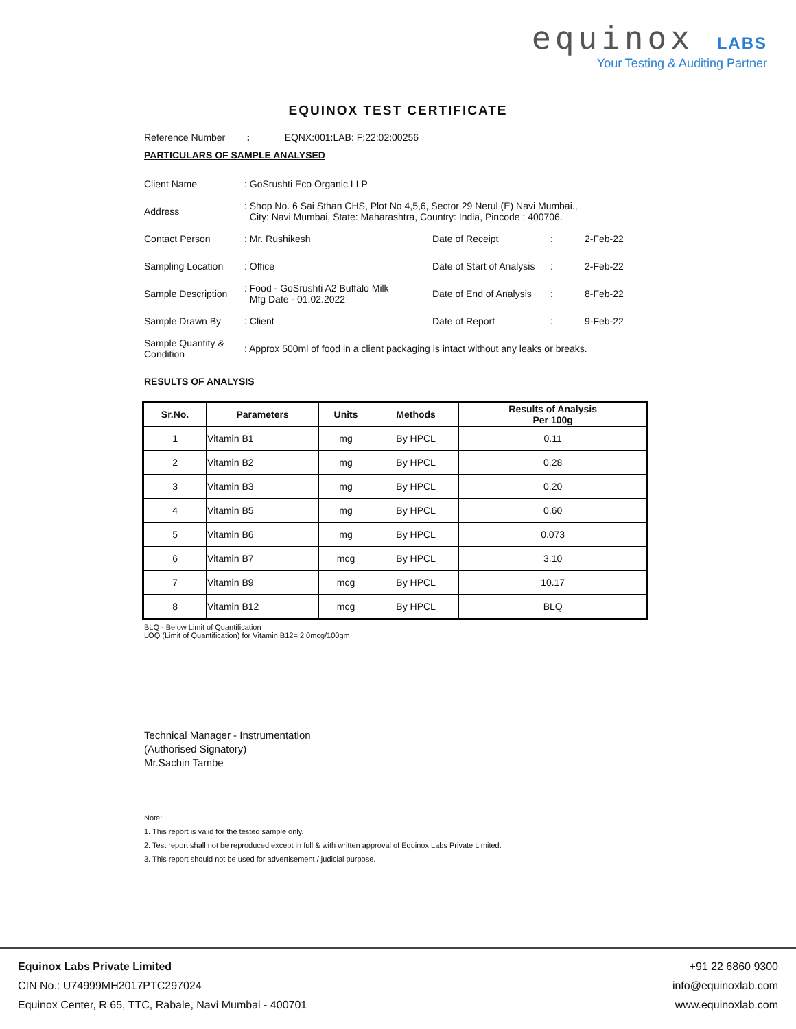equinox LABS
Your Testing & Auditing Partner
EQUINOX TEST CERTIFICATE
Reference Number : EQNX:001:LAB: F:22:02:00256
PARTICULARS OF SAMPLE ANALYSED
| Client Name | : GoSrushti Eco Organic LLP | | | |
| Address | : Shop No. 6 Sai Sthan CHS, Plot No 4,5,6, Sector 29 Nerul (E) Navi Mumbai., City: Navi Mumbai, State: Maharashtra, Country: India, Pincode : 400706. | | | |
| Contact Person | : Mr. Rushikesh | Date of Receipt | : | 2-Feb-22 |
| Sampling Location | : Office | Date of Start of Analysis | : | 2-Feb-22 |
| Sample Description | : Food - GoSrushti A2 Buffalo Milk Mfg Date - 01.02.2022 | Date of End of Analysis | : | 8-Feb-22 |
| Sample Drawn By | : Client | Date of Report | : | 9-Feb-22 |
| Sample Quantity & Condition | : Approx 500ml of food in a client packaging is intact without any leaks or breaks. | | | |
RESULTS OF ANALYSIS
| Sr.No. | Parameters | Units | Methods | Results of Analysis Per 100g |
| --- | --- | --- | --- | --- |
| 1 | Vitamin B1 | mg | By HPCL | 0.11 |
| 2 | Vitamin B2 | mg | By HPCL | 0.28 |
| 3 | Vitamin B3 | mg | By HPCL | 0.20 |
| 4 | Vitamin B5 | mg | By HPCL | 0.60 |
| 5 | Vitamin B6 | mg | By HPCL | 0.073 |
| 6 | Vitamin B7 | mcg | By HPCL | 3.10 |
| 7 | Vitamin B9 | mcg | By HPCL | 10.17 |
| 8 | Vitamin B12 | mcg | By HPCL | BLQ |
BLQ - Below Limit of Quantification
LOQ (Limit of Quantification) for Vitamin B12= 2.0mcg/100gm
Technical Manager - Instrumentation
(Authorised Signatory)
Mr.Sachin Tambe
Note:
1. This report is valid for the tested sample only.
2. Test report shall not be reproduced except in full & with written approval of Equinox Labs Private Limited.
3. This report should not be used for advertisement / judicial purpose.
Equinox Labs Private Limited
CIN No.: U74999MH2017PTC297024
Equinox Center, R 65, TTC, Rabale, Navi Mumbai - 400701
+91 22 6860 9300
info@equinoxlab.com
www.equinoxlab.com